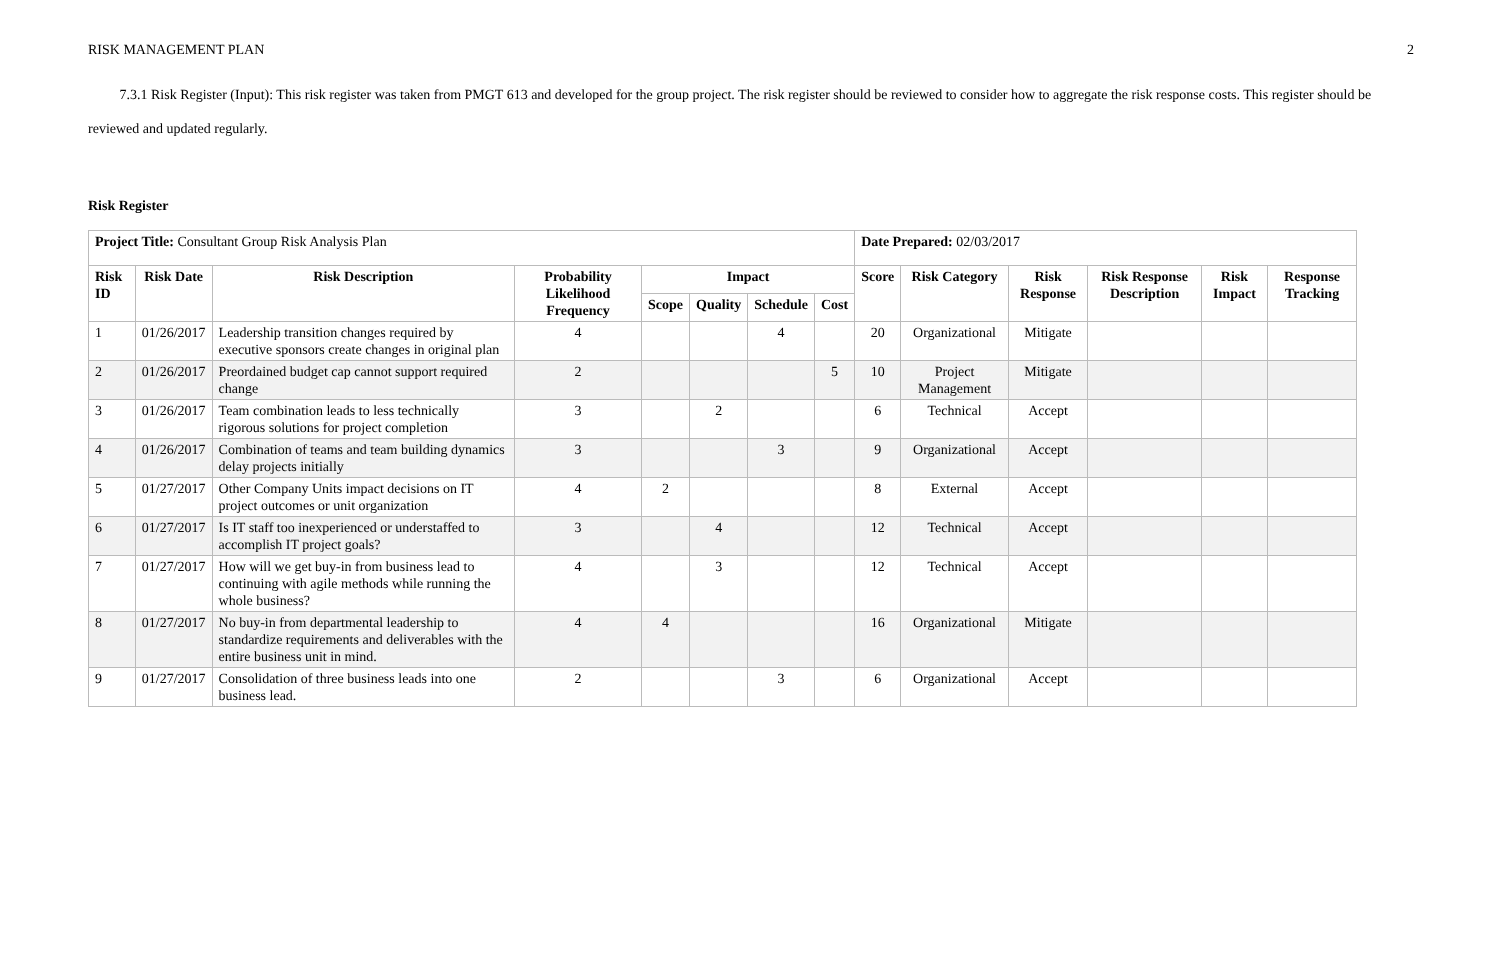RISK MANAGEMENT PLAN 2
7.3.1 Risk Register (Input): This risk register was taken from PMGT 613 and developed for the group project. The risk register should be reviewed to consider how to aggregate the risk response costs. This register should be reviewed and updated regularly.
Risk Register
| Project Title: Consultant Group Risk Analysis Plan | | | | | | | | Date Prepared: 02/03/2017 | | | | | |
| Risk ID | Risk Date | Risk Description | Probability Likelihood Frequency | Impact | | | | Score | Risk Category | Risk Response | Risk Response Description | Risk Impact | Response Tracking |
| | | | | Scope | Quality | Schedule | Cost | | | | | | |
| 1 | 01/26/2017 | Leadership transition changes required by executive sponsors create changes in original plan | 4 | | | 4 | | 20 | Organizational | Mitigate | | | |
| 2 | 01/26/2017 | Preordained budget cap cannot support required change | 2 | | | | 5 | 10 | Project Management | Mitigate | | | |
| 3 | 01/26/2017 | Team combination leads to less technically rigorous solutions for project completion | 3 | | 2 | | | 6 | Technical | Accept | | | |
| 4 | 01/26/2017 | Combination of teams and team building dynamics delay projects initially | 3 | | | 3 | | 9 | Organizational | Accept | | | |
| 5 | 01/27/2017 | Other Company Units impact decisions on IT project outcomes or unit organization | 4 | 2 | | | | 8 | External | Accept | | | |
| 6 | 01/27/2017 | Is IT staff too inexperienced or understaffed to accomplish IT project goals? | 3 | | 4 | | | 12 | Technical | Accept | | | |
| 7 | 01/27/2017 | How will we get buy-in from business lead to continuing with agile methods while running the whole business? | 4 | | 3 | | | 12 | Technical | Accept | | | |
| 8 | 01/27/2017 | No buy-in from departmental leadership to standardize requirements and deliverables with the entire business unit in mind. | 4 | 4 | | | | 16 | Organizational | Mitigate | | | |
| 9 | 01/27/2017 | Consolidation of three business leads into one business lead. | 2 | | | 3 | | 6 | Organizational | Accept | | | |